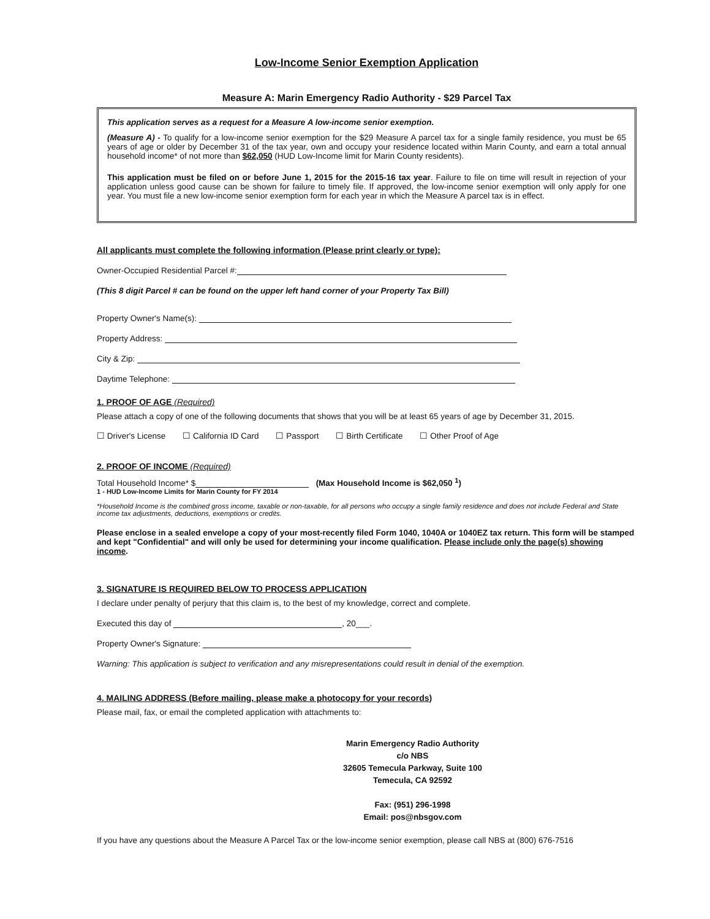Low-Income Senior Exemption Application
Measure A: Marin Emergency Radio Authority - $29 Parcel Tax
This application serves as a request for a Measure A low-income senior exemption.
(Measure A) - To qualify for a low-income senior exemption for the $29 Measure A parcel tax for a single family residence, you must be 65 years of age or older by December 31 of the tax year, own and occupy your residence located within Marin County, and earn a total annual household income* of not more than $62,050 (HUD Low-Income limit for Marin County residents).
This application must be filed on or before June 1, 2015 for the 2015-16 tax year. Failure to file on time will result in rejection of your application unless good cause can be shown for failure to timely file. If approved, the low-income senior exemption will only apply for one year. You must file a new low-income senior exemption form for each year in which the Measure A parcel tax is in effect.
All applicants must complete the following information (Please print clearly or type):
Owner-Occupied Residential Parcel #:
(This 8 digit Parcel # can be found on the upper left hand corner of your Property Tax Bill)
Property Owner's Name(s):
Property Address:
City & Zip:
Daytime Telephone:
1. PROOF OF AGE (Required)
Please attach a copy of one of the following documents that shows that you will be at least 65 years of age by December 31, 2015.
☐ Driver's License ☐ California ID Card ☐ Passport ☐ Birth Certificate ☐ Other Proof of Age
2. PROOF OF INCOME (Required)
Total Household Income* $ (Max Household Income is $62,050 <sup>1</sup>)
1 - HUD Low-Income Limits for Marin County for FY 2014
*Household Income is the combined gross income, taxable or non-taxable, for all persons who occupy a single family residence and does not include Federal and State income tax adjustments, deductions, exemptions or credits.
Please enclose in a sealed envelope a copy of your most-recently filed Form 1040, 1040A or 1040EZ tax return. This form will be stamped and kept "Confidential" and will only be used for determining your income qualification. Please include only the page(s) showing income.
3. SIGNATURE IS REQUIRED BELOW TO PROCESS APPLICATION
I declare under penalty of perjury that this claim is, to the best of my knowledge, correct and complete.
Executed this day of , 20___.
Property Owner's Signature:
Warning: This application is subject to verification and any misrepresentations could result in denial of the exemption.
4. MAILING ADDRESS (Before mailing, please make a photocopy for your records)
Please mail, fax, or email the completed application with attachments to:
Marin Emergency Radio Authority
c/o NBS
32605 Temecula Parkway, Suite 100
Temecula, CA 92592
Fax: (951) 296-1998
Email: pos@nbsgov.com
If you have any questions about the Measure A Parcel Tax or the low-income senior exemption, please call NBS at (800) 676-7516